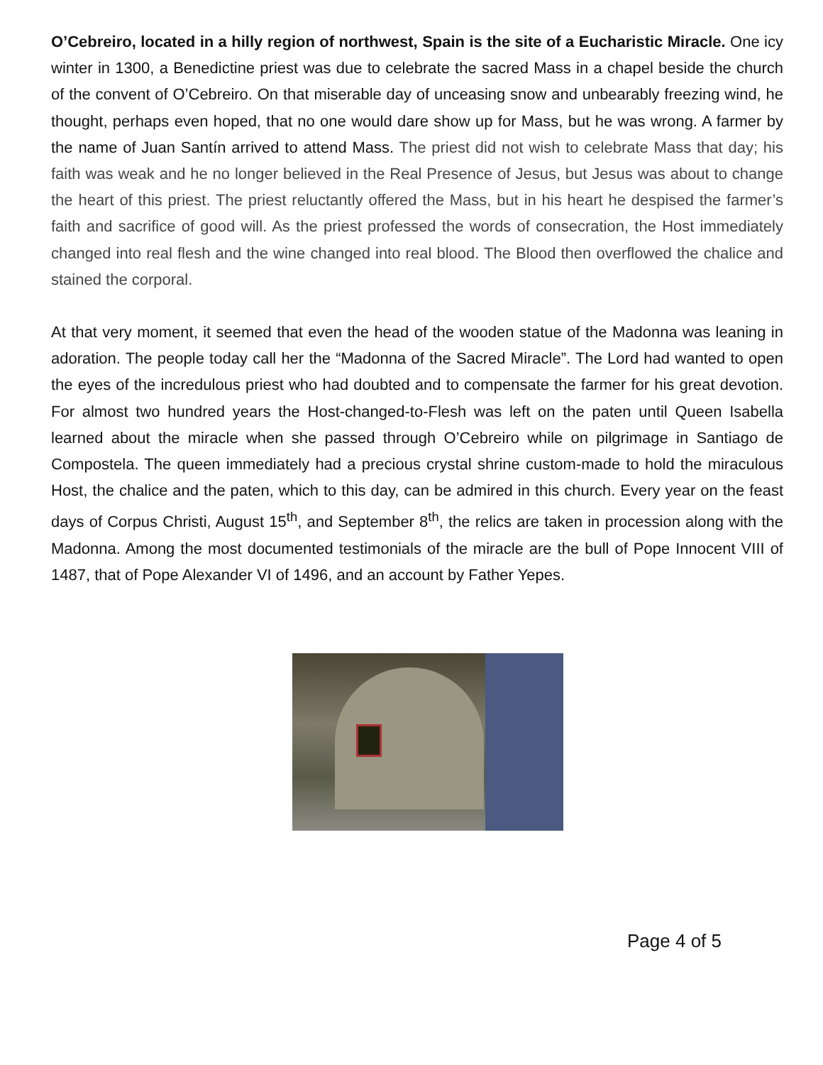O’Cebreiro, located in a hilly region of northwest, Spain is the site of a Eucharistic Miracle. One icy winter in 1300, a Benedictine priest was due to celebrate the sacred Mass in a chapel beside the church of the convent of O’Cebreiro. On that miserable day of unceasing snow and unbearably freezing wind, he thought, perhaps even hoped, that no one would dare show up for Mass, but he was wrong. A farmer by the name of Juan Santín arrived to attend Mass. The priest did not wish to celebrate Mass that day; his faith was weak and he no longer believed in the Real Presence of Jesus, but Jesus was about to change the heart of this priest. The priest reluctantly offered the Mass, but in his heart he despised the farmer’s faith and sacrifice of good will. As the priest professed the words of consecration, the Host immediately changed into real flesh and the wine changed into real blood. The Blood then overflowed the chalice and stained the corporal.
At that very moment, it seemed that even the head of the wooden statue of the Madonna was leaning in adoration. The people today call her the “Madonna of the Sacred Miracle”. The Lord had wanted to open the eyes of the incredulous priest who had doubted and to compensate the farmer for his great devotion. For almost two hundred years the Host-changed-to-Flesh was left on the paten until Queen Isabella learned about the miracle when she passed through O’Cebreiro while on pilgrimage in Santiago de Compostela. The queen immediately had a precious crystal shrine custom-made to hold the miraculous Host, the chalice and the paten, which to this day, can be admired in this church. Every year on the feast days of Corpus Christi, August 15<sup>th</sup>, and September 8<sup>th</sup>, the relics are taken in procession along with the Madonna. Among the most documented testimonials of the miracle are the bull of Pope Innocent VIII of 1487, that of Pope Alexander VI of 1496, and an account by Father Yepes.
Page 4 of 5